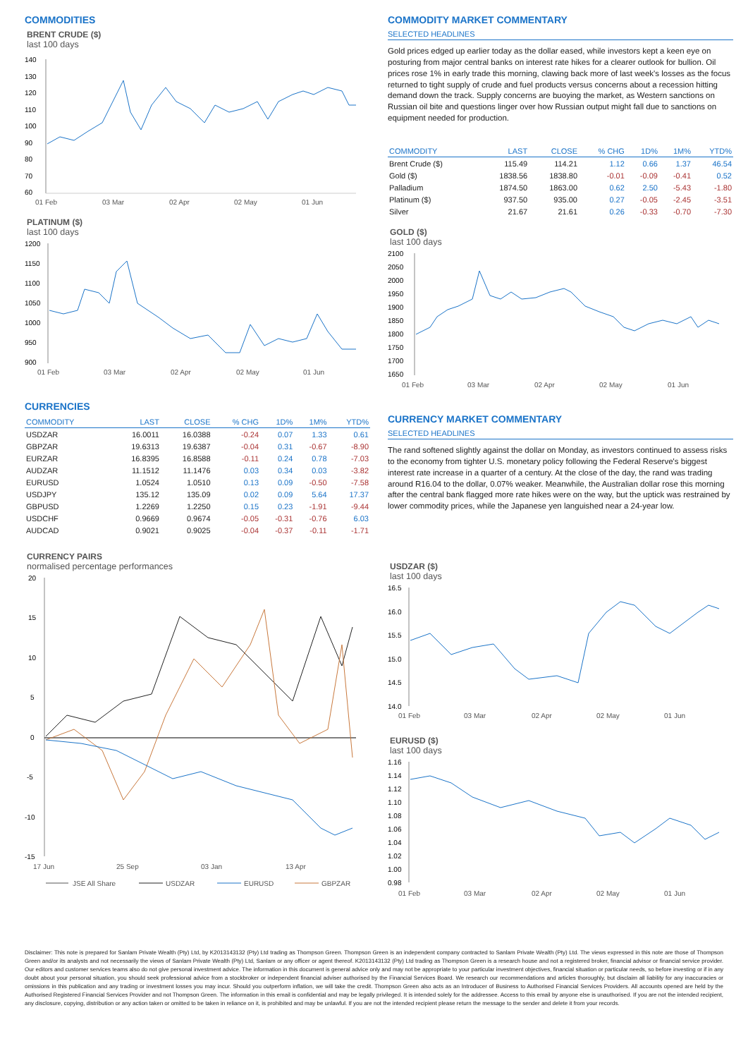COMMODITIES
BRENT CRUDE ($)
last 100 days
140
130
120
110
100
90
80
70
60
01 Feb
03 Mar
02 Apr
02 May
01 Jun
PLATINUM ($)
last 100 days
1200
1150
1100
1050
1000
950
900
01 Feb
03 Mar
02 Apr
02 May
01 Jun
CURRENCIES
| COMMODITY | LAST | CLOSE | % CHG | 1D% | 1M% | YTD% |
| --- | --- | --- | --- | --- | --- | --- |
| USDZAR | 16.0011 | 16.0388 | -0.24 | 0.07 | 1.33 | 0.61 |
| GBPZAR | 19.6313 | 19.6387 | -0.04 | 0.31 | -0.67 | -8.90 |
| EURZAR | 16.8395 | 16.8588 | -0.11 | 0.24 | 0.78 | -7.03 |
| AUDZAR | 11.1512 | 11.1476 | 0.03 | 0.34 | 0.03 | -3.82 |
| EURUSD | 1.0524 | 1.0510 | 0.13 | 0.09 | -0.50 | -7.58 |
| USDJPY | 135.12 | 135.09 | 0.02 | 0.09 | 5.64 | 17.37 |
| GBPUSD | 1.2269 | 1.2250 | 0.15 | 0.23 | -1.91 | -9.44 |
| USDCHF | 0.9669 | 0.9674 | -0.05 | -0.31 | -0.76 | 6.03 |
| AUDCAD | 0.9021 | 0.9025 | -0.04 | -0.37 | -0.11 | -1.71 |
CURRENCY PAIRS
normalised percentage performances
20
15
10
5
0
-5
-10
-15
17 Jun
25 Sep
03 Jan
13 Apr
JSE All Share
USDZAR
EURUSD
GBPZAR
COMMODITY MARKET COMMENTARY
SELECTED HEADLINES
Gold prices edged up earlier today as the dollar eased, while investors kept a keen eye on posturing from major central banks on interest rate hikes for a clearer outlook for bullion. Oil prices rose 1% in early trade this morning, clawing back more of last week's losses as the focus returned to tight supply of crude and fuel products versus concerns about a recession hitting demand down the track. Supply concerns are buoying the market, as Western sanctions on Russian oil bite and questions linger over how Russian output might fall due to sanctions on equipment needed for production.
| COMMODITY | LAST | CLOSE | % CHG | 1D% | 1M% | YTD% |
| --- | --- | --- | --- | --- | --- | --- |
| Brent Crude ($) | 115.49 | 114.21 | 1.12 | 0.66 | 1.37 | 46.54 |
| Gold ($) | 1838.56 | 1838.80 | -0.01 | -0.09 | -0.41 | 0.52 |
| Palladium | 1874.50 | 1863.00 | 0.62 | 2.50 | -5.43 | -1.80 |
| Platinum ($) | 937.50 | 935.00 | 0.27 | -0.05 | -2.45 | -3.51 |
| Silver | 21.67 | 21.61 | 0.26 | -0.33 | -0.70 | -7.30 |
GOLD ($)
last 100 days
2100
2050
2000
1950
1900
1850
1800
1750
1700
1650
01 Feb
03 Mar
02 Apr
02 May
01 Jun
CURRENCY MARKET COMMENTARY
SELECTED HEADLINES
The rand softened slightly against the dollar on Monday, as investors continued to assess risks to the economy from tighter U.S. monetary policy following the Federal Reserve's biggest interest rate increase in a quarter of a century. At the close of the day, the rand was trading around R16.04 to the dollar, 0.07% weaker. Meanwhile, the Australian dollar rose this morning after the central bank flagged more rate hikes were on the way, but the uptick was restrained by lower commodity prices, while the Japanese yen languished near a 24-year low.
USDZAR ($)
last 100 days
16.5
16.0
15.5
15.0
14.5
14.0
01 Feb
03 Mar
02 Apr
02 May
01 Jun
EURUSD ($)
last 100 days
1.16
1.14
1.12
1.10
1.08
1.06
1.04
1.02
1.00
0.98
01 Feb
03 Mar
02 Apr
02 May
01 Jun
Disclaimer: This note is prepared for Sanlam Private Wealth (Pty) Ltd, by K2013143132 (Pty) Ltd trading as Thompson Green. Thompson Green is an independent company contracted to Sanlam Private Wealth (Pty) Ltd. The views expressed in this note are those of Thompson Green and/or its analysts and not necessarily the views of Sanlam Private Wealth (Pty) Ltd, Sanlam or any officer or agent thereof. K2013143132 (Pty) Ltd trading as Thompson Green is a research house and not a registered broker, financial advisor or financial service provider. Our editors and customer services teams also do not give personal investment advice. The information in this document is general advice only and may not be appropriate to your particular investment objectives, financial situation or particular needs, so before investing or if in any doubt about your personal situation, you should seek professional advice from a stockbroker or independent financial adviser authorised by the Financial Services Board. We research our recommendations and articles thoroughly, but disclaim all liability for any inaccuracies or omissions in this publication and any trading or investment losses you may incur. Should you outperform inflation, we will take the credit. Thompson Green also acts as an Introducer of Business to Authorised Financial Services Providers. All accounts opened are held by the Authorised Registered Financial Services Provider and not Thompson Green. The information in this email is confidential and may be legally privileged. It is intended solely for the addressee. Access to this email by anyone else is unauthorised. If you are not the intended recipient, any disclosure, copying, distribution or any action taken or omitted to be taken in reliance on it, is prohibited and may be unlawful. If you are not the intended recipient please return the message to the sender and delete it from your records.